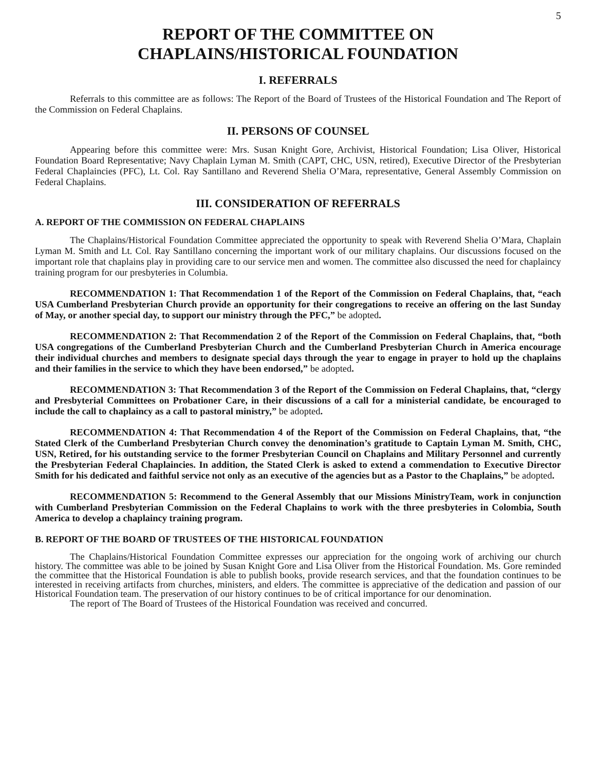5
REPORT OF THE COMMITTEE ON
CHAPLAINS/HISTORICAL FOUNDATION
I. REFERRALS
Referrals to this committee are as follows: The Report of the Board of Trustees of the Historical Foundation and The Report of the Commission on Federal Chaplains.
II. PERSONS OF COUNSEL
Appearing before this committee were: Mrs. Susan Knight Gore, Archivist, Historical Foundation; Lisa Oliver, Historical Foundation Board Representative; Navy Chaplain Lyman M. Smith (CAPT, CHC, USN, retired), Executive Director of the Presbyterian Federal Chaplaincies (PFC), Lt. Col. Ray Santillano and Reverend Shelia O’Mara, representative, General Assembly Commission on Federal Chaplains.
III. CONSIDERATION OF REFERRALS
A. REPORT OF THE COMMISSION ON FEDERAL CHAPLAINS
The Chaplains/Historical Foundation Committee appreciated the opportunity to speak with Reverend Shelia O’Mara, Chaplain Lyman M. Smith and Lt. Col. Ray Santillano concerning the important work of our military chaplains. Our discussions focused on the important role that chaplains play in providing care to our service men and women. The committee also discussed the need for chaplaincy training program for our presbyteries in Columbia.
RECOMMENDATION 1: That Recommendation 1 of the Report of the Commission on Federal Chaplains, that, “each USA Cumberland Presbyterian Church provide an opportunity for their congregations to receive an offering on the last Sunday of May, or another special day, to support our ministry through the PFC,” be adopted.
RECOMMENDATION 2: That Recommendation 2 of the Report of the Commission on Federal Chaplains, that, “both USA congregations of the Cumberland Presbyterian Church and the Cumberland Presbyterian Church in America encourage their individual churches and members to designate special days through the year to engage in prayer to hold up the chaplains and their families in the service to which they have been endorsed,” be adopted.
RECOMMENDATION 3: That Recommendation 3 of the Report of the Commission on Federal Chaplains, that, “clergy and Presbyterial Committees on Probationer Care, in their discussions of a call for a ministerial candidate, be encouraged to include the call to chaplaincy as a call to pastoral ministry,” be adopted.
RECOMMENDATION 4: That Recommendation 4 of the Report of the Commission on Federal Chaplains, that, “the Stated Clerk of the Cumberland Presbyterian Church convey the denomination’s gratitude to Captain Lyman M. Smith, CHC, USN, Retired, for his outstanding service to the former Presbyterian Council on Chaplains and Military Personnel and currently the Presbyterian Federal Chaplaincies. In addition, the Stated Clerk is asked to extend a commendation to Executive Director Smith for his dedicated and faithful service not only as an executive of the agencies but as a Pastor to the Chaplains,” be adopted.
RECOMMENDATION 5: Recommend to the General Assembly that our Missions MinistryTeam, work in conjunction with Cumberland Presbyterian Commission on the Federal Chaplains to work with the three presbyteries in Colombia, South America to develop a chaplaincy training program.
B. REPORT OF THE BOARD OF TRUSTEES OF THE HISTORICAL FOUNDATION
The Chaplains/Historical Foundation Committee expresses our appreciation for the ongoing work of archiving our church history. The committee was able to be joined by Susan Knight Gore and Lisa Oliver from the Historical Foundation. Ms. Gore reminded the committee that the Historical Foundation is able to publish books, provide research services, and that the foundation continues to be interested in receiving artifacts from churches, ministers, and elders. The committee is appreciative of the dedication and passion of our Historical Foundation team. The preservation of our history continues to be of critical importance for our denomination.
The report of The Board of Trustees of the Historical Foundation was received and concurred.